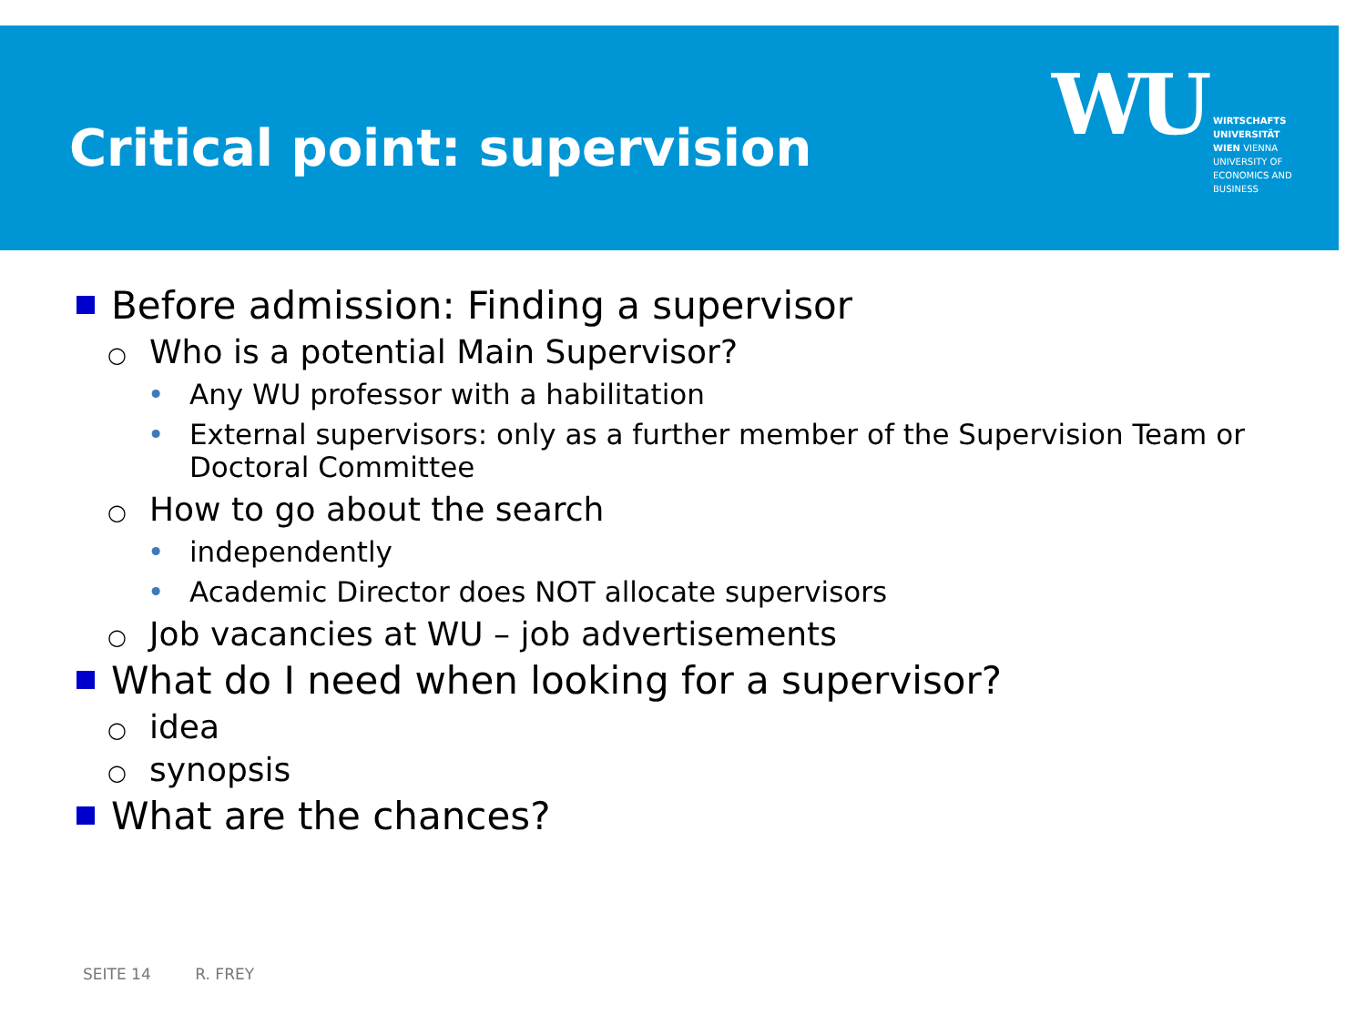Critical point: supervision
WU
WIRTSCHAFTS UNIVERSITÄT WIEN VIENNA UNIVERSITY OF ECONOMICS AND BUSINESS
Before admission: Finding a supervisor
○ Who is a potential Main Supervisor?
• Any WU professor with a habilitation
• External supervisors: only as a further member of the Supervision Team or Doctoral Committee
○ How to go about the search
• independently
• Academic Director does NOT allocate supervisors
○ Job vacancies at WU – job advertisements
What do I need when looking for a supervisor?
○ idea
○ synopsis
What are the chances?
SEITE 14 R. FREY